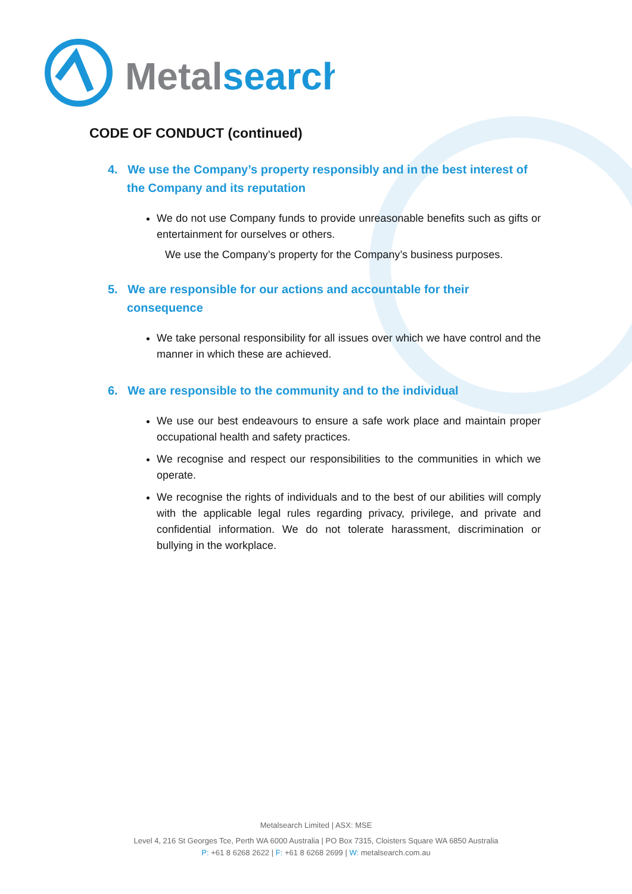Metalsearch
CODE OF CONDUCT (continued)
4. We use the Company’s property responsibly and in the best interest of the Company and its reputation
We do not use Company funds to provide unreasonable benefits such as gifts or entertainment for ourselves or others.
We use the Company’s property for the Company’s business purposes.
5. We are responsible for our actions and accountable for their consequence
We take personal responsibility for all issues over which we have control and the manner in which these are achieved.
6. We are responsible to the community and to the individual
We use our best endeavours to ensure a safe work place and maintain proper occupational health and safety practices.
We recognise and respect our responsibilities to the communities in which we operate.
We recognise the rights of individuals and to the best of our abilities will comply with the applicable legal rules regarding privacy, privilege, and private and confidential information. We do not tolerate harassment, discrimination or bullying in the workplace.
Metalsearch Limited | ASX: MSE
Level 4, 216 St Georges Tce, Perth WA 6000 Australia | PO Box 7315, Cloisters Square WA 6850 Australia
P: +61 8 6268 2622 | F: +61 8 6268 2699 | W: metalsearch.com.au